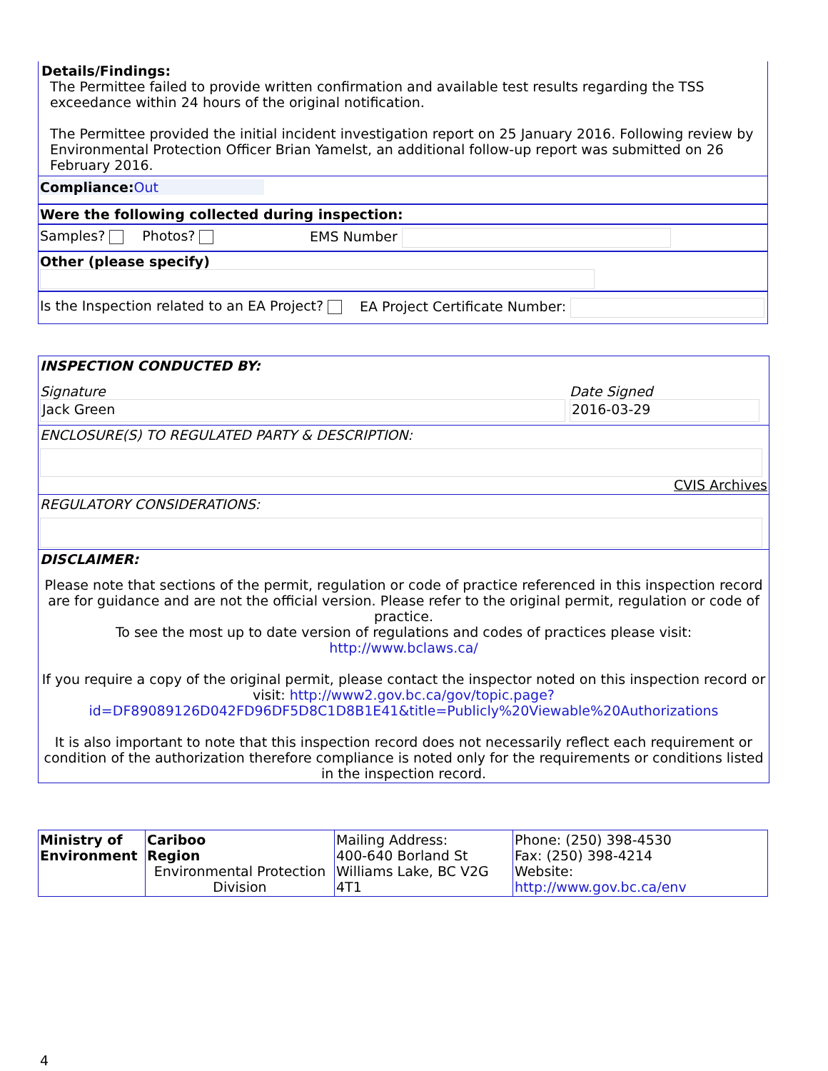Details/Findings:
The Permittee failed to provide written confirmation and available test results regarding the TSS exceedance within 24 hours of the original notification.
The Permittee provided the initial incident investigation report on 25 January 2016. Following review by Environmental Protection Officer Brian Yamelst, an additional follow-up report was submitted on 26 February 2016.
Compliance: Out
Were the following collected during inspection:
Samples? Photos? EMS Number
Other (please specify)
Is the Inspection related to an EA Project?
EA Project Certificate Number:
INSPECTION CONDUCTED BY:
Signature
Jack Green
Date Signed
2016-03-29
ENCLOSURE(S) TO REGULATED PARTY & DESCRIPTION:
CVIS Archives
REGULATORY CONSIDERATIONS:
DISCLAIMER:
Please note that sections of the permit, regulation or code of practice referenced in this inspection record are for guidance and are not the official version. Please refer to the original permit, regulation or code of practice.
To see the most up to date version of regulations and codes of practices please visit:
http://www.bclaws.ca/
If you require a copy of the original permit, please contact the inspector noted on this inspection record or visit: http://www2.gov.bc.ca/gov/topic.page?id=DF89089126D042FD96DF5D8C1D8B1E41&title=Publicly%20Viewable%20Authorizations
It is also important to note that this inspection record does not necessarily reflect each requirement or condition of the authorization therefore compliance is noted only for the requirements or conditions listed in the inspection record.
| Ministry of Environment | Cariboo Region Environmental Protection Division | Mailing Address: 400-640 Borland St Williams Lake, BC V2G 4T1 | Phone: (250) 398-4530 Fax: (250) 398-4214 Website: http://www.gov.bc.ca/env |
4